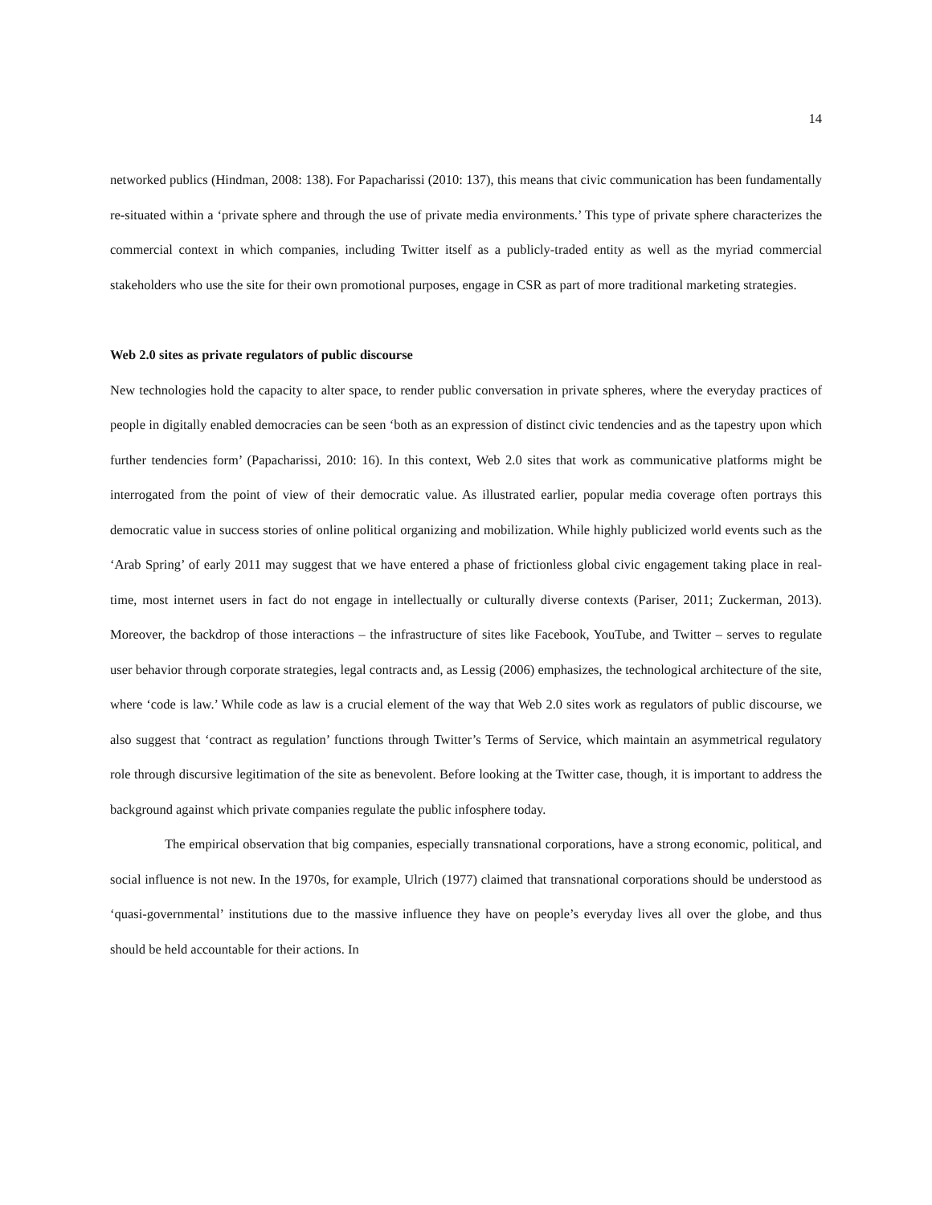14
networked publics (Hindman, 2008: 138). For Papacharissi (2010: 137), this means that civic communication has been fundamentally re-situated within a ‘private sphere and through the use of private media environments.’ This type of private sphere characterizes the commercial context in which companies, including Twitter itself as a publicly-traded entity as well as the myriad commercial stakeholders who use the site for their own promotional purposes, engage in CSR as part of more traditional marketing strategies.
Web 2.0 sites as private regulators of public discourse
New technologies hold the capacity to alter space, to render public conversation in private spheres, where the everyday practices of people in digitally enabled democracies can be seen ‘both as an expression of distinct civic tendencies and as the tapestry upon which further tendencies form’ (Papacharissi, 2010: 16). In this context, Web 2.0 sites that work as communicative platforms might be interrogated from the point of view of their democratic value. As illustrated earlier, popular media coverage often portrays this democratic value in success stories of online political organizing and mobilization. While highly publicized world events such as the ‘Arab Spring’ of early 2011 may suggest that we have entered a phase of frictionless global civic engagement taking place in real-time, most internet users in fact do not engage in intellectually or culturally diverse contexts (Pariser, 2011; Zuckerman, 2013). Moreover, the backdrop of those interactions – the infrastructure of sites like Facebook, YouTube, and Twitter – serves to regulate user behavior through corporate strategies, legal contracts and, as Lessig (2006) emphasizes, the technological architecture of the site, where ‘code is law.’ While code as law is a crucial element of the way that Web 2.0 sites work as regulators of public discourse, we also suggest that ‘contract as regulation’ functions through Twitter’s Terms of Service, which maintain an asymmetrical regulatory role through discursive legitimation of the site as benevolent. Before looking at the Twitter case, though, it is important to address the background against which private companies regulate the public infosphere today.
The empirical observation that big companies, especially transnational corporations, have a strong economic, political, and social influence is not new. In the 1970s, for example, Ulrich (1977) claimed that transnational corporations should be understood as ‘quasi-governmental’ institutions due to the massive influence they have on people’s everyday lives all over the globe, and thus should be held accountable for their actions. In